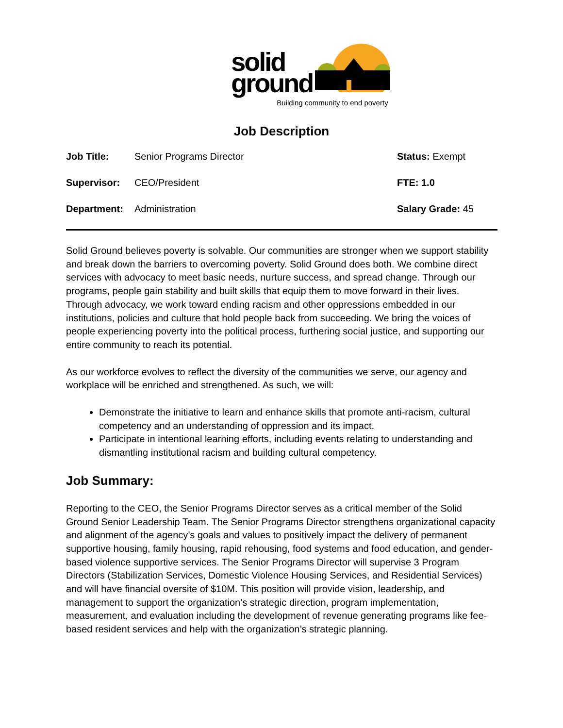solid
ground
Building community to end poverty
Job Description
| Job Title: | Senior Programs Director | Status: Exempt |
| Supervisor: | CEO/President | FTE: 1.0 |
| Department: | Administration | Salary Grade: 45 |
Solid Ground believes poverty is solvable. Our communities are stronger when we support stability and break down the barriers to overcoming poverty. Solid Ground does both. We combine direct services with advocacy to meet basic needs, nurture success, and spread change. Through our programs, people gain stability and built skills that equip them to move forward in their lives. Through advocacy, we work toward ending racism and other oppressions embedded in our institutions, policies and culture that hold people back from succeeding. We bring the voices of people experiencing poverty into the political process, furthering social justice, and supporting our entire community to reach its potential.
As our workforce evolves to reflect the diversity of the communities we serve, our agency and workplace will be enriched and strengthened. As such, we will:
Demonstrate the initiative to learn and enhance skills that promote anti-racism, cultural competency and an understanding of oppression and its impact.
Participate in intentional learning efforts, including events relating to understanding and dismantling institutional racism and building cultural competency.
Job Summary:
Reporting to the CEO, the Senior Programs Director serves as a critical member of the Solid Ground Senior Leadership Team. The Senior Programs Director strengthens organizational capacity and alignment of the agency’s goals and values to positively impact the delivery of permanent supportive housing, family housing, rapid rehousing, food systems and food education, and gender-based violence supportive services. The Senior Programs Director will supervise 3 Program Directors (Stabilization Services, Domestic Violence Housing Services, and Residential Services) and will have financial oversite of $10M. This position will provide vision, leadership, and management to support the organization’s strategic direction, program implementation, measurement, and evaluation including the development of revenue generating programs like fee-based resident services and help with the organization’s strategic planning.